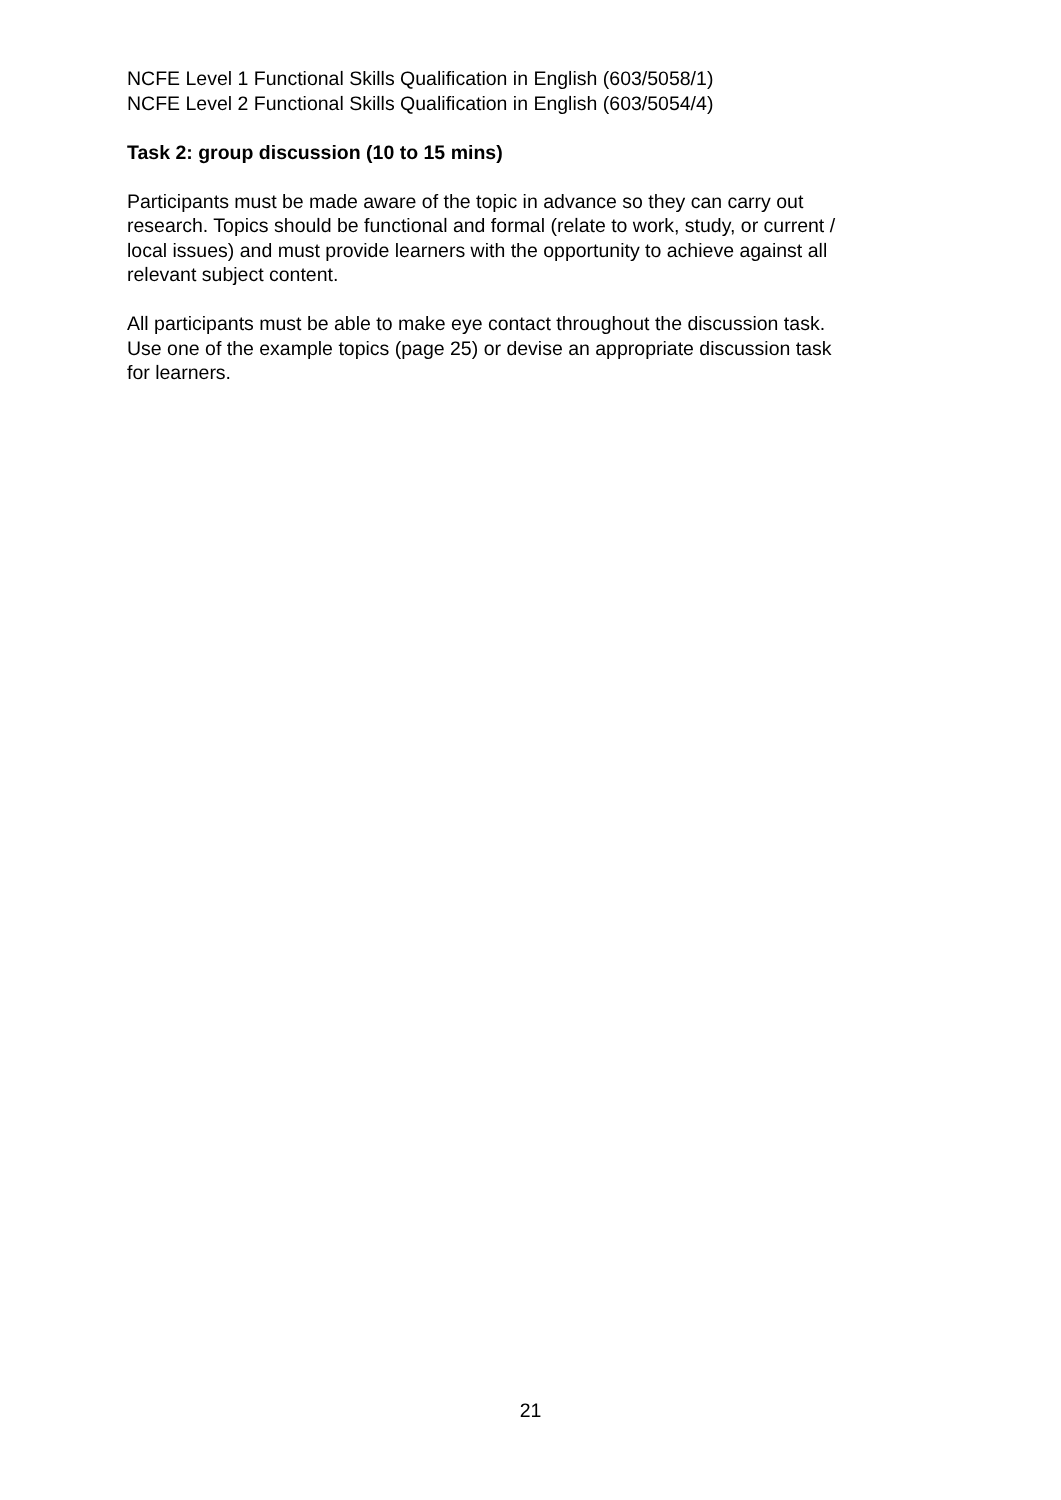NCFE Level 1 Functional Skills Qualification in English (603/5058/1)
NCFE Level 2 Functional Skills Qualification in English (603/5054/4)
Task 2: group discussion (10 to 15 mins)
Participants must be made aware of the topic in advance so they can carry out
research. Topics should be functional and formal (relate to work, study, or current /
local issues) and must provide learners with the opportunity to achieve against all
relevant subject content.
All participants must be able to make eye contact throughout the discussion task.
Use one of the example topics (page 25) or devise an appropriate discussion task
for learners.
21